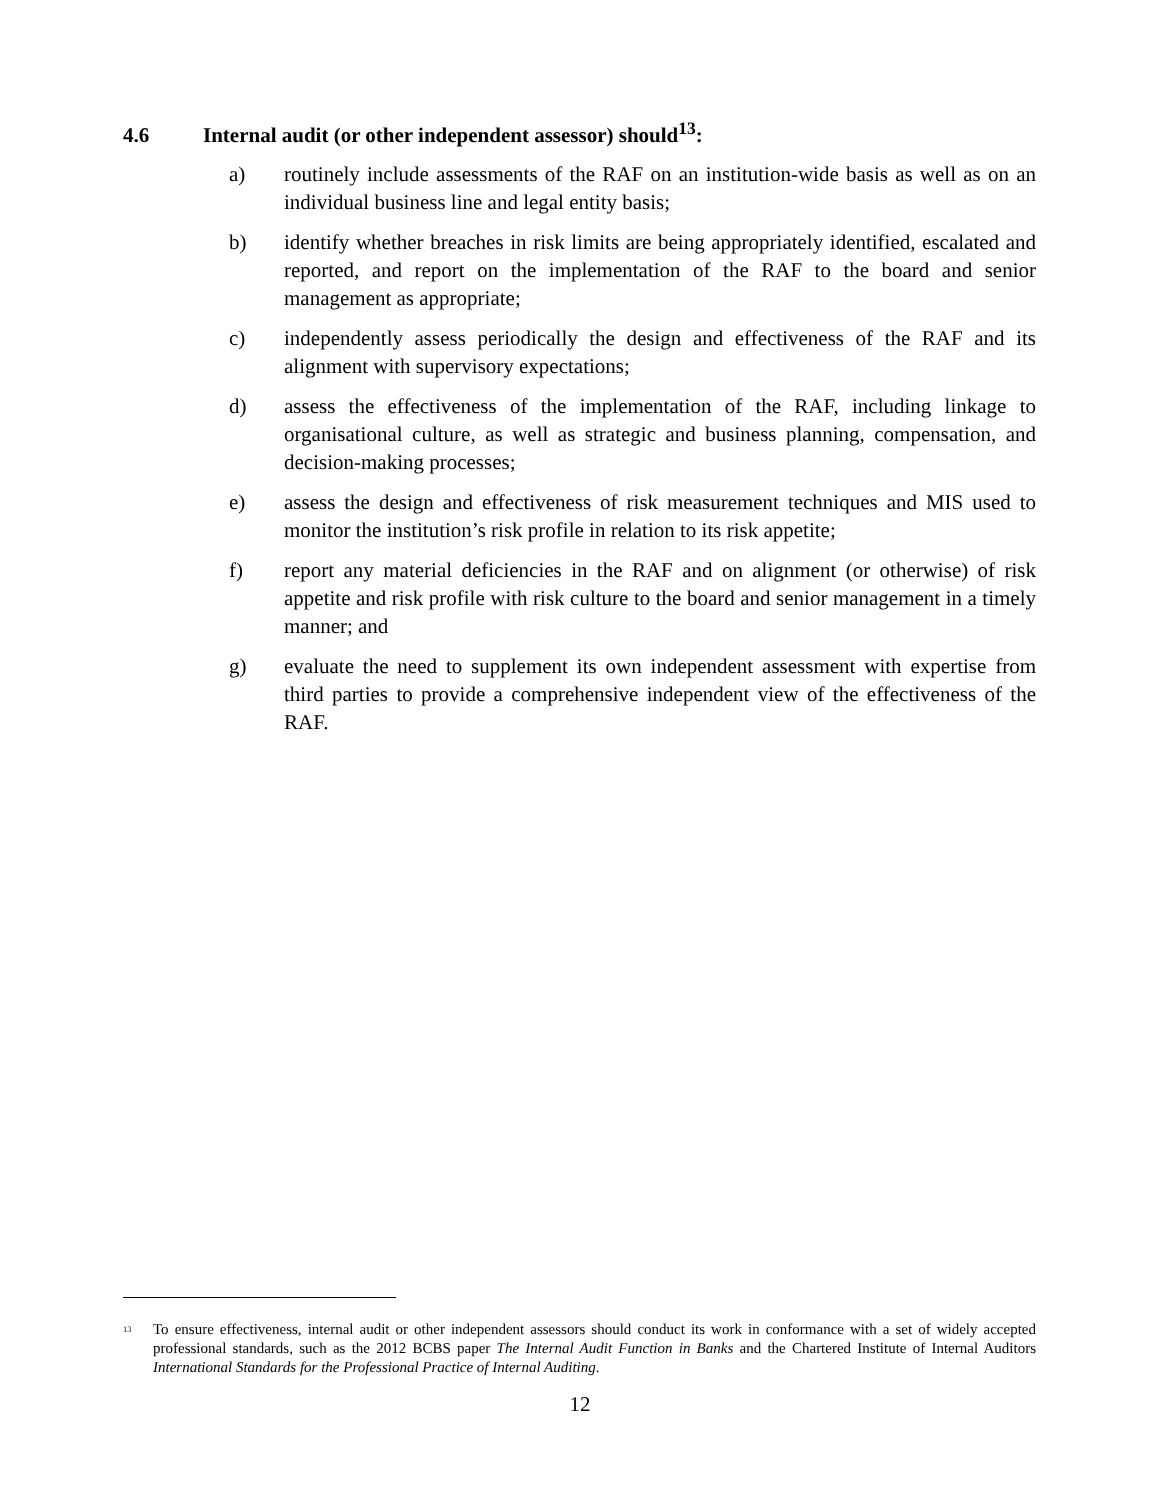4.6 Internal audit (or other independent assessor) should<sup>13</sup>:
a) routinely include assessments of the RAF on an institution-wide basis as well as on an individual business line and legal entity basis;
b) identify whether breaches in risk limits are being appropriately identified, escalated and reported, and report on the implementation of the RAF to the board and senior management as appropriate;
c) independently assess periodically the design and effectiveness of the RAF and its alignment with supervisory expectations;
d) assess the effectiveness of the implementation of the RAF, including linkage to organisational culture, as well as strategic and business planning, compensation, and decision-making processes;
e) assess the design and effectiveness of risk measurement techniques and MIS used to monitor the institution’s risk profile in relation to its risk appetite;
f) report any material deficiencies in the RAF and on alignment (or otherwise) of risk appetite and risk profile with risk culture to the board and senior management in a timely manner; and
g) evaluate the need to supplement its own independent assessment with expertise from third parties to provide a comprehensive independent view of the effectiveness of the RAF.
<sup>13</sup> To ensure effectiveness, internal audit or other independent assessors should conduct its work in conformance with a set of widely accepted professional standards, such as the 2012 BCBS paper The Internal Audit Function in Banks and the Chartered Institute of Internal Auditors International Standards for the Professional Practice of Internal Auditing.
12